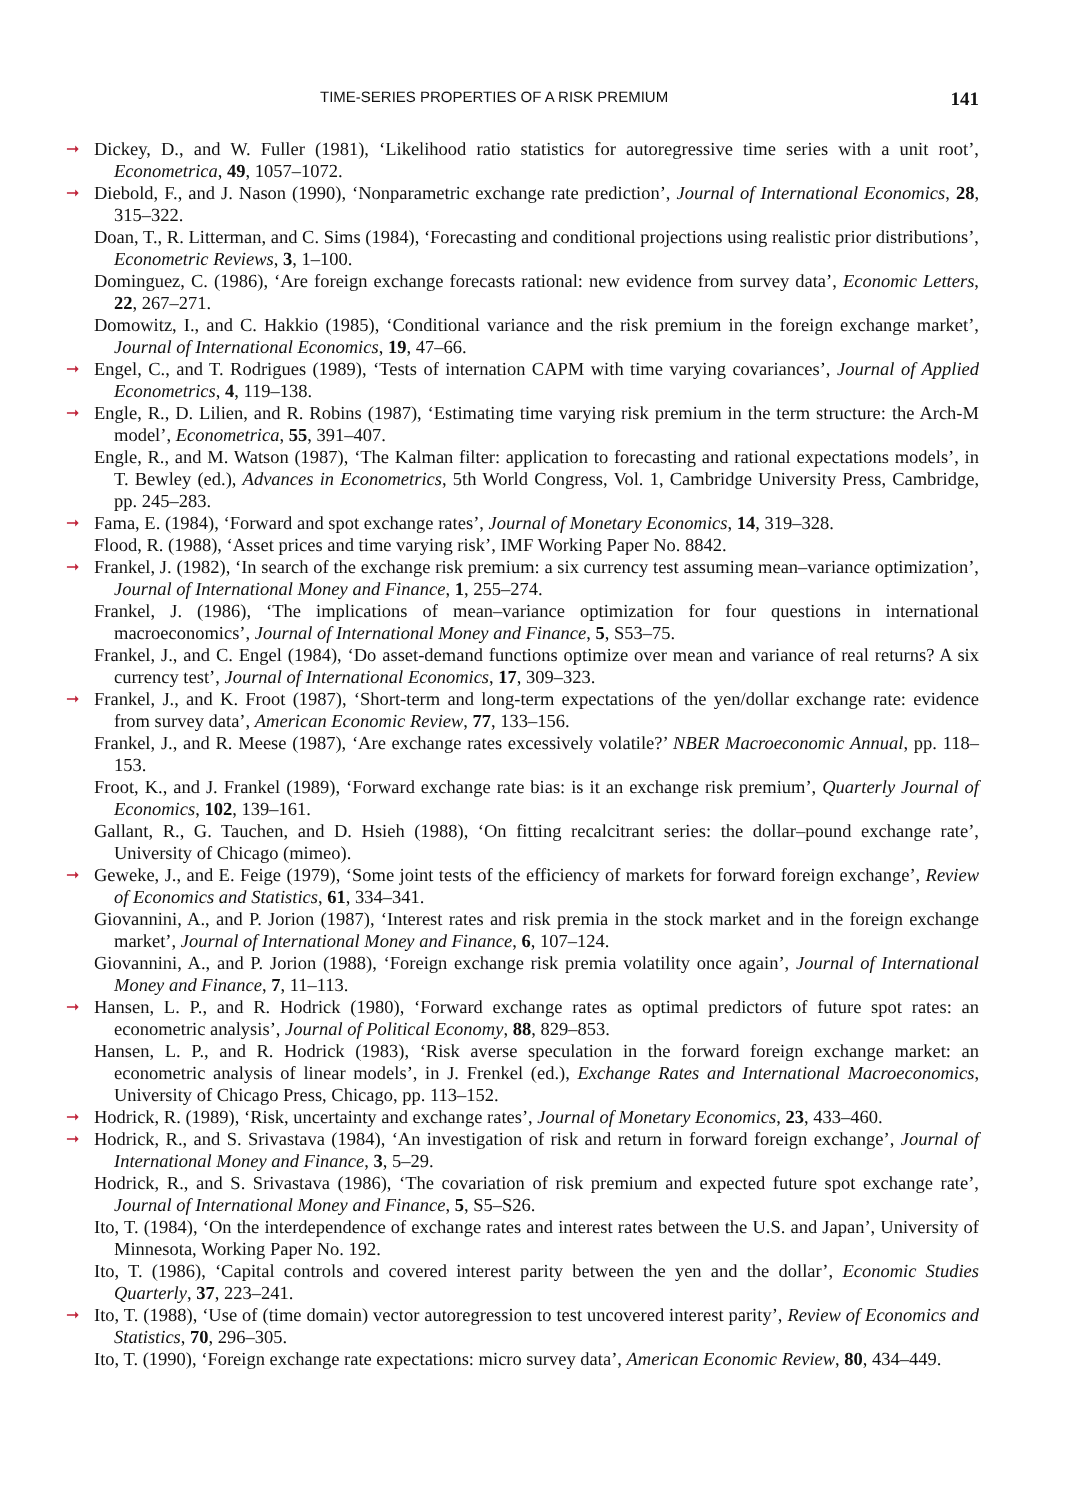TIME-SERIES PROPERTIES OF A RISK PREMIUM 141
➞ Dickey, D., and W. Fuller (1981), ‘Likelihood ratio statistics for autoregressive time series with a unit root’, Econometrica, 49, 1057–1072.
➞ Diebold, F., and J. Nason (1990), ‘Nonparametric exchange rate prediction’, Journal of International Economics, 28, 315–322.
Doan, T., R. Litterman, and C. Sims (1984), ‘Forecasting and conditional projections using realistic prior distributions’, Econometric Reviews, 3, 1–100.
Dominguez, C. (1986), ‘Are foreign exchange forecasts rational: new evidence from survey data’, Economic Letters, 22, 267–271.
Domowitz, I., and C. Hakkio (1985), ‘Conditional variance and the risk premium in the foreign exchange market’, Journal of International Economics, 19, 47–66.
➞ Engel, C., and T. Rodrigues (1989), ‘Tests of internation CAPM with time varying covariances’, Journal of Applied Econometrics, 4, 119–138.
➞ Engle, R., D. Lilien, and R. Robins (1987), ‘Estimating time varying risk premium in the term structure: the Arch-M model’, Econometrica, 55, 391–407.
Engle, R., and M. Watson (1987), ‘The Kalman filter: application to forecasting and rational expectations models’, in T. Bewley (ed.), Advances in Econometrics, 5th World Congress, Vol. 1, Cambridge University Press, Cambridge, pp. 245–283.
➞ Fama, E. (1984), ‘Forward and spot exchange rates’, Journal of Monetary Economics, 14, 319–328.
Flood, R. (1988), ‘Asset prices and time varying risk’, IMF Working Paper No. 8842.
➞ Frankel, J. (1982), ‘In search of the exchange risk premium: a six currency test assuming mean–variance optimization’, Journal of International Money and Finance, 1, 255–274.
Frankel, J. (1986), ‘The implications of mean–variance optimization for four questions in international macroeconomics’, Journal of International Money and Finance, 5, S53–75.
Frankel, J., and C. Engel (1984), ‘Do asset-demand functions optimize over mean and variance of real returns? A six currency test’, Journal of International Economics, 17, 309–323.
➞ Frankel, J., and K. Froot (1987), ‘Short-term and long-term expectations of the yen/dollar exchange rate: evidence from survey data’, American Economic Review, 77, 133–156.
Frankel, J., and R. Meese (1987), ‘Are exchange rates excessively volatile?’ NBER Macroeconomic Annual, pp. 118–153.
Froot, K., and J. Frankel (1989), ‘Forward exchange rate bias: is it an exchange risk premium’, Quarterly Journal of Economics, 102, 139–161.
Gallant, R., G. Tauchen, and D. Hsieh (1988), ‘On fitting recalcitrant series: the dollar–pound exchange rate’, University of Chicago (mimeo).
➞ Geweke, J., and E. Feige (1979), ‘Some joint tests of the efficiency of markets for forward foreign exchange’, Review of Economics and Statistics, 61, 334–341.
Giovannini, A., and P. Jorion (1987), ‘Interest rates and risk premia in the stock market and in the foreign exchange market’, Journal of International Money and Finance, 6, 107–124.
Giovannini, A., and P. Jorion (1988), ‘Foreign exchange risk premia volatility once again’, Journal of International Money and Finance, 7, 11–113.
➞ Hansen, L. P., and R. Hodrick (1980), ‘Forward exchange rates as optimal predictors of future spot rates: an econometric analysis’, Journal of Political Economy, 88, 829–853.
Hansen, L. P., and R. Hodrick (1983), ‘Risk averse speculation in the forward foreign exchange market: an econometric analysis of linear models’, in J. Frenkel (ed.), Exchange Rates and International Macroeconomics, University of Chicago Press, Chicago, pp. 113–152.
➞ Hodrick, R. (1989), ‘Risk, uncertainty and exchange rates’, Journal of Monetary Economics, 23, 433–460.
➞ Hodrick, R., and S. Srivastava (1984), ‘An investigation of risk and return in forward foreign exchange’, Journal of International Money and Finance, 3, 5–29.
Hodrick, R., and S. Srivastava (1986), ‘The covariation of risk premium and expected future spot exchange rate’, Journal of International Money and Finance, 5, S5–S26.
Ito, T. (1984), ‘On the interdependence of exchange rates and interest rates between the U.S. and Japan’, University of Minnesota, Working Paper No. 192.
Ito, T. (1986), ‘Capital controls and covered interest parity between the yen and the dollar’, Economic Studies Quarterly, 37, 223–241.
➞ Ito, T. (1988), ‘Use of (time domain) vector autoregression to test uncovered interest parity’, Review of Economics and Statistics, 70, 296–305.
Ito, T. (1990), ‘Foreign exchange rate expectations: micro survey data’, American Economic Review, 80, 434–449.